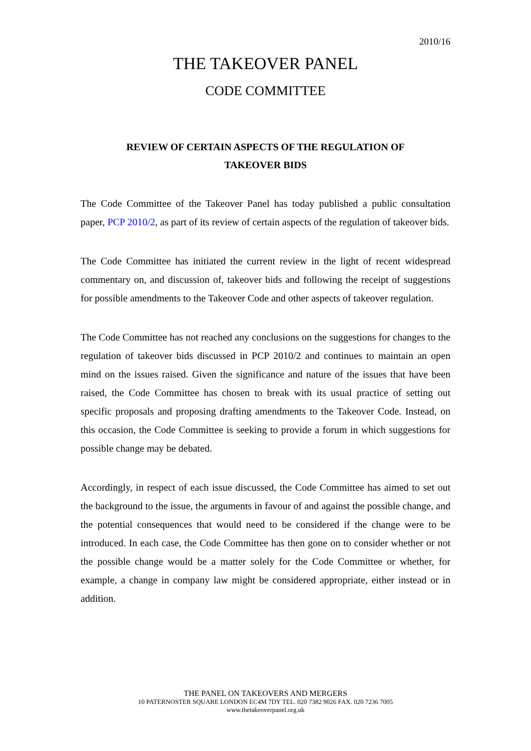2010/16
THE TAKEOVER PANEL
CODE COMMITTEE
REVIEW OF CERTAIN ASPECTS OF THE REGULATION OF
TAKEOVER BIDS
The Code Committee of the Takeover Panel has today published a public consultation paper, PCP 2010/2, as part of its review of certain aspects of the regulation of takeover bids.
The Code Committee has initiated the current review in the light of recent widespread commentary on, and discussion of, takeover bids and following the receipt of suggestions for possible amendments to the Takeover Code and other aspects of takeover regulation.
The Code Committee has not reached any conclusions on the suggestions for changes to the regulation of takeover bids discussed in PCP 2010/2 and continues to maintain an open mind on the issues raised. Given the significance and nature of the issues that have been raised, the Code Committee has chosen to break with its usual practice of setting out specific proposals and proposing drafting amendments to the Takeover Code. Instead, on this occasion, the Code Committee is seeking to provide a forum in which suggestions for possible change may be debated.
Accordingly, in respect of each issue discussed, the Code Committee has aimed to set out the background to the issue, the arguments in favour of and against the possible change, and the potential consequences that would need to be considered if the change were to be introduced. In each case, the Code Committee has then gone on to consider whether or not the possible change would be a matter solely for the Code Committee or whether, for example, a change in company law might be considered appropriate, either instead or in addition.
THE PANEL ON TAKEOVERS AND MERGERS
10 PATERNOSTER SQUARE LONDON EC4M 7DY TEL. 020 7382 9026 FAX. 020 7236 7005
www.thetakeoverpanel.org.uk